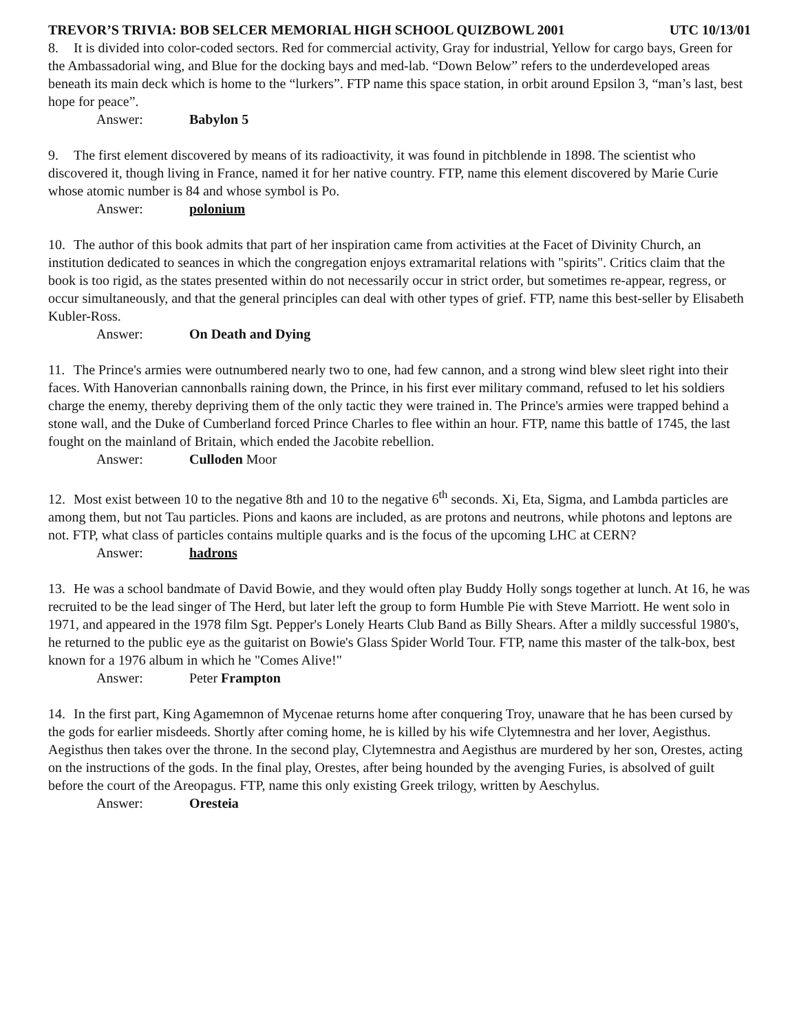TREVOR’S TRIVIA: BOB SELCER MEMORIAL HIGH SCHOOL QUIZBOWL 2001 UTC 10/13/01
8. It is divided into color-coded sectors. Red for commercial activity, Gray for industrial, Yellow for cargo bays, Green for the Ambassadorial wing, and Blue for the docking bays and med-lab. “Down Below” refers to the underdeveloped areas beneath its main deck which is home to the “lurkers”. FTP name this space station, in orbit around Epsilon 3, “man’s last, best hope for peace”.
Answer: Babylon 5
9. The first element discovered by means of its radioactivity, it was found in pitchblende in 1898. The scientist who discovered it, though living in France, named it for her native country. FTP, name this element discovered by Marie Curie whose atomic number is 84 and whose symbol is Po.
Answer: polonium
10. The author of this book admits that part of her inspiration came from activities at the Facet of Divinity Church, an institution dedicated to seances in which the congregation enjoys extramarital relations with "spirits". Critics claim that the book is too rigid, as the states presented within do not necessarily occur in strict order, but sometimes re-appear, regress, or occur simultaneously, and that the general principles can deal with other types of grief. FTP, name this best-seller by Elisabeth Kubler-Ross.
Answer: On Death and Dying
11. The Prince's armies were outnumbered nearly two to one, had few cannon, and a strong wind blew sleet right into their faces. With Hanoverian cannonballs raining down, the Prince, in his first ever military command, refused to let his soldiers charge the enemy, thereby depriving them of the only tactic they were trained in. The Prince's armies were trapped behind a stone wall, and the Duke of Cumberland forced Prince Charles to flee within an hour. FTP, name this battle of 1745, the last fought on the mainland of Britain, which ended the Jacobite rebellion.
Answer: Culloden Moor
12. Most exist between 10 to the negative 8th and 10 to the negative 6<sup>th</sup> seconds. Xi, Eta, Sigma, and Lambda particles are among them, but not Tau particles. Pions and kaons are included, as are protons and neutrons, while photons and leptons are not. FTP, what class of particles contains multiple quarks and is the focus of the upcoming LHC at CERN?
Answer: hadrons
13. He was a school bandmate of David Bowie, and they would often play Buddy Holly songs together at lunch. At 16, he was recruited to be the lead singer of The Herd, but later left the group to form Humble Pie with Steve Marriott. He went solo in 1971, and appeared in the 1978 film Sgt. Pepper's Lonely Hearts Club Band as Billy Shears. After a mildly successful 1980's, he returned to the public eye as the guitarist on Bowie's Glass Spider World Tour. FTP, name this master of the talk-box, best known for a 1976 album in which he "Comes Alive!"
Answer: Peter Frampton
14. In the first part, King Agamemnon of Mycenae returns home after conquering Troy, unaware that he has been cursed by the gods for earlier misdeeds. Shortly after coming home, he is killed by his wife Clytemnestra and her lover, Aegisthus. Aegisthus then takes over the throne. In the second play, Clytemnestra and Aegisthus are murdered by her son, Orestes, acting on the instructions of the gods. In the final play, Orestes, after being hounded by the avenging Furies, is absolved of guilt before the court of the Areopagus. FTP, name this only existing Greek trilogy, written by Aeschylus.
Answer: Oresteia